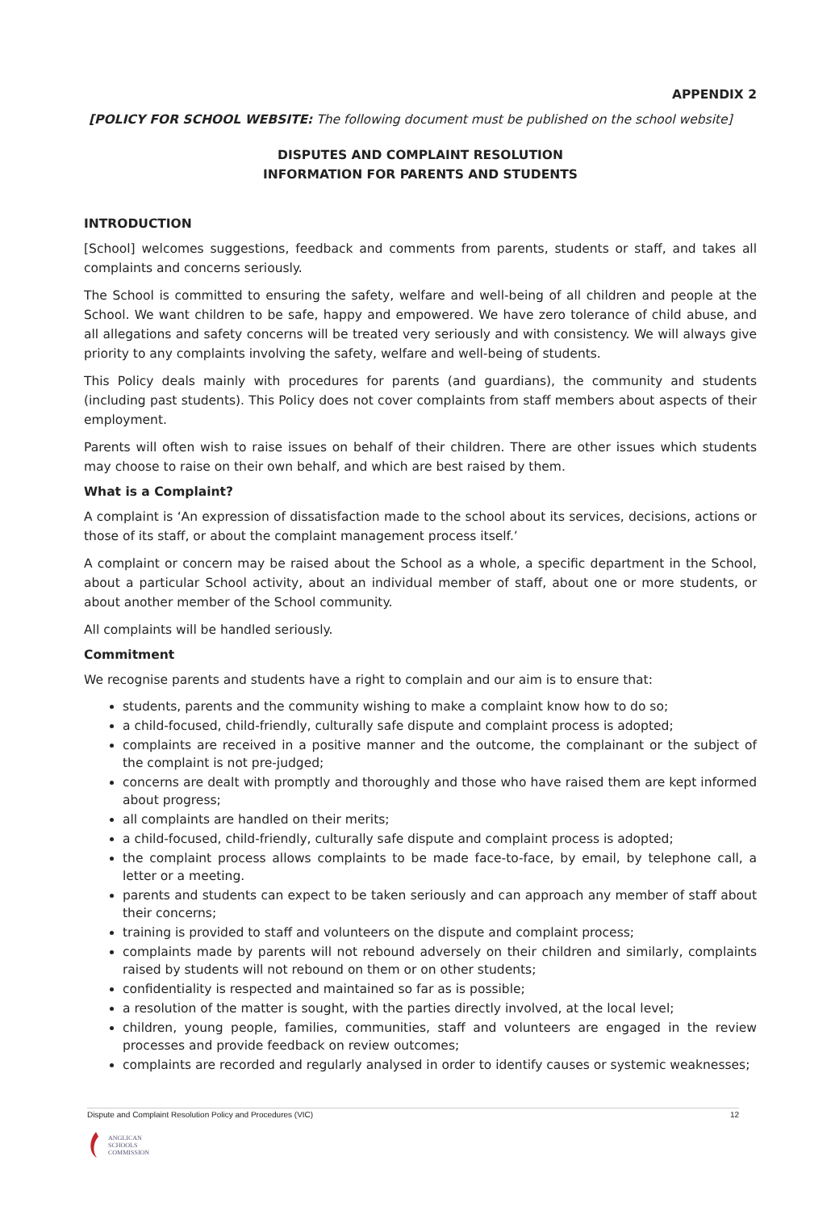APPENDIX 2
[POLICY FOR SCHOOL WEBSITE: The following document must be published on the school website]
DISPUTES AND COMPLAINT RESOLUTION
INFORMATION FOR PARENTS AND STUDENTS
INTRODUCTION
[School] welcomes suggestions, feedback and comments from parents, students or staff, and takes all complaints and concerns seriously.
The School is committed to ensuring the safety, welfare and well-being of all children and people at the School. We want children to be safe, happy and empowered. We have zero tolerance of child abuse, and all allegations and safety concerns will be treated very seriously and with consistency. We will always give priority to any complaints involving the safety, welfare and well-being of students.
This Policy deals mainly with procedures for parents (and guardians), the community and students (including past students). This Policy does not cover complaints from staff members about aspects of their employment.
Parents will often wish to raise issues on behalf of their children. There are other issues which students may choose to raise on their own behalf, and which are best raised by them.
What is a Complaint?
A complaint is ‘An expression of dissatisfaction made to the school about its services, decisions, actions or those of its staff, or about the complaint management process itself.’
A complaint or concern may be raised about the School as a whole, a specific department in the School, about a particular School activity, about an individual member of staff, about one or more students, or about another member of the School community.
All complaints will be handled seriously.
Commitment
We recognise parents and students have a right to complain and our aim is to ensure that:
students, parents and the community wishing to make a complaint know how to do so;
a child-focused, child-friendly, culturally safe dispute and complaint process is adopted;
complaints are received in a positive manner and the outcome, the complainant or the subject of the complaint is not pre-judged;
concerns are dealt with promptly and thoroughly and those who have raised them are kept informed about progress;
all complaints are handled on their merits;
a child-focused, child-friendly, culturally safe dispute and complaint process is adopted;
the complaint process allows complaints to be made face-to-face, by email, by telephone call, a letter or a meeting.
parents and students can expect to be taken seriously and can approach any member of staff about their concerns;
training is provided to staff and volunteers on the dispute and complaint process;
complaints made by parents will not rebound adversely on their children and similarly, complaints raised by students will not rebound on them or on other students;
confidentiality is respected and maintained so far as is possible;
a resolution of the matter is sought, with the parties directly involved, at the local level;
children, young people, families, communities, staff and volunteers are engaged in the review processes and provide feedback on review outcomes;
complaints are recorded and regularly analysed in order to identify causes or systemic weaknesses;
Dispute and Complaint Resolution Policy and Procedures (VIC) 12
ANGLICAN
SCHOOLS
COMMISSION